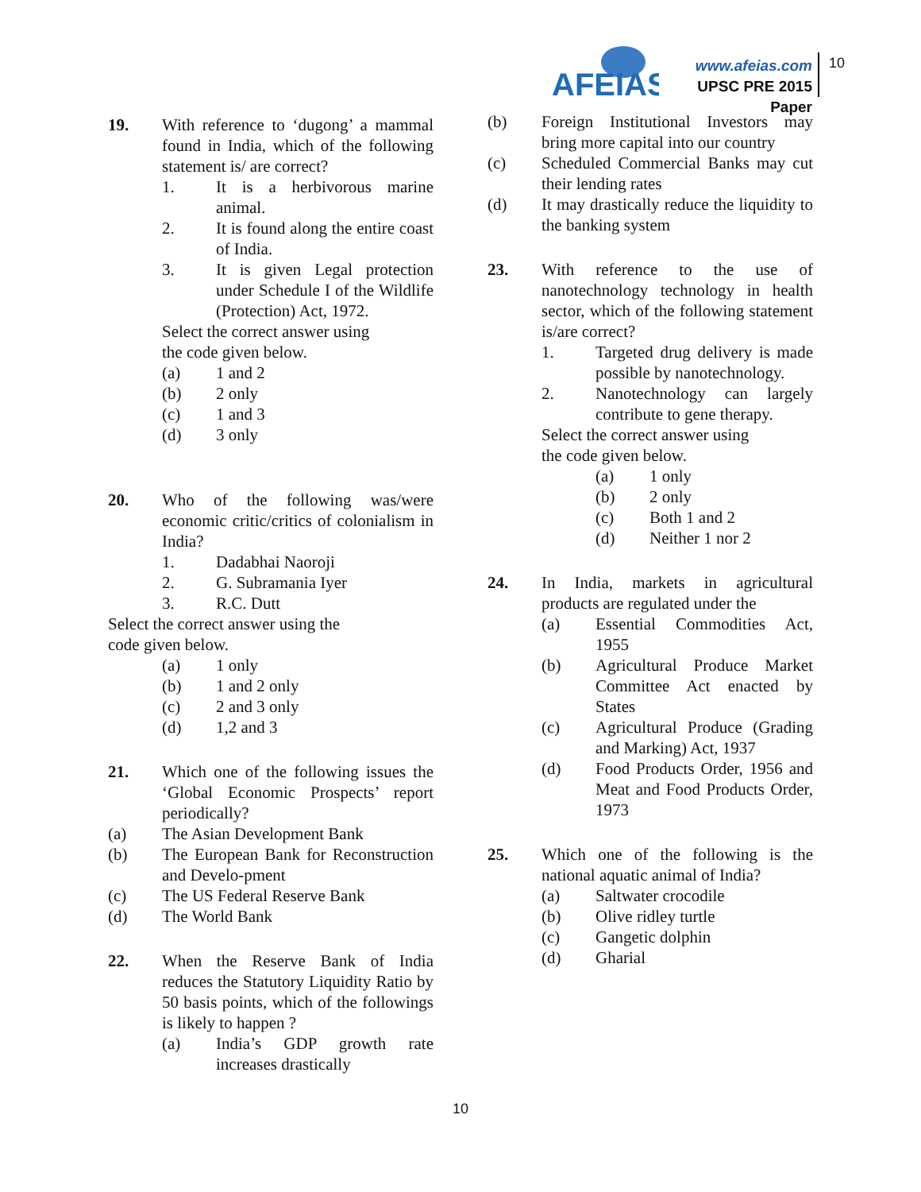AFEIAS
www.afeias.com
UPSC PRE 2015 Paper
10
19. With reference to ‘dugong’ a mammal found in India, which of the following statement is/ are correct?
1. It is a herbivorous marine animal.
2. It is found along the entire coast of India.
3. It is given Legal protection under Schedule I of the Wildlife (Protection) Act, 1972.
Select the correct answer using
the code given below.
(a) 1 and 2
(b) 2 only
(c) 1 and 3
(d) 3 only
20. Who of the following was/were economic critic/critics of colonialism in India?
1. Dadabhai Naoroji
2. G. Subramania Iyer
3. R.C. Dutt
Select the correct answer using the
code given below.
(a) 1 only
(b) 1 and 2 only
(c) 2 and 3 only
(d) 1,2 and 3
21. Which one of the following issues the ‘Global Economic Prospects’ report periodically?
(a) The Asian Development Bank
(b) The European Bank for Reconstruction and Develo-pment
(c) The US Federal Reserve Bank
(d) The World Bank
22. When the Reserve Bank of India reduces the Statutory Liquidity Ratio by 50 basis points, which of the followings is likely to happen ?
(a) India’s GDP growth rate increases drastically
(b) Foreign Institutional Investors may bring more capital into our country
(c) Scheduled Commercial Banks may cut their lending rates
(d) It may drastically reduce the liquidity to the banking system
23. With reference to the use of nanotechnology technology in health sector, which of the following statement is/are correct?
1. Targeted drug delivery is made possible by nanotechnology.
2. Nanotechnology can largely contribute to gene therapy.
Select the correct answer using
the code given below.
(a) 1 only
(b) 2 only
(c) Both 1 and 2
(d) Neither 1 nor 2
24. In India, markets in agricultural products are regulated under the
(a) Essential Commodities Act, 1955
(b) Agricultural Produce Market Committee Act enacted by States
(c) Agricultural Produce (Grading and Marking) Act, 1937
(d) Food Products Order, 1956 and Meat and Food Products Order, 1973
25. Which one of the following is the national aquatic animal of India?
(a) Saltwater crocodile
(b) Olive ridley turtle
(c) Gangetic dolphin
(d) Gharial
10